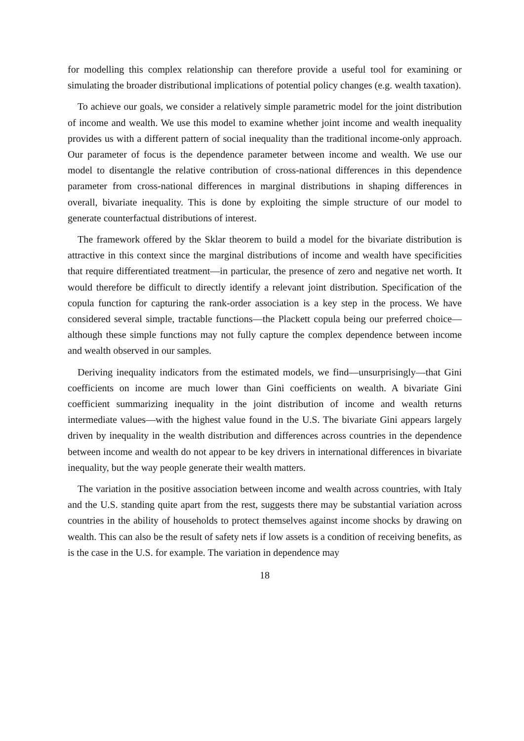for modelling this complex relationship can therefore provide a useful tool for examining or simulating the broader distributional implications of potential policy changes (e.g. wealth taxation).
To achieve our goals, we consider a relatively simple parametric model for the joint distribution of income and wealth. We use this model to examine whether joint income and wealth inequality provides us with a different pattern of social inequality than the traditional income-only approach. Our parameter of focus is the dependence parameter between income and wealth. We use our model to disentangle the relative contribution of cross-national differences in this dependence parameter from cross-national differences in marginal distributions in shaping differences in overall, bivariate inequality. This is done by exploiting the simple structure of our model to generate counterfactual distributions of interest.
The framework offered by the Sklar theorem to build a model for the bivariate distribution is attractive in this context since the marginal distributions of income and wealth have specificities that require differentiated treatment—in particular, the presence of zero and negative net worth. It would therefore be difficult to directly identify a relevant joint distribution. Specification of the copula function for capturing the rank-order association is a key step in the process. We have considered several simple, tractable functions—the Plackett copula being our preferred choice—although these simple functions may not fully capture the complex dependence between income and wealth observed in our samples.
Deriving inequality indicators from the estimated models, we find—unsurprisingly—that Gini coefficients on income are much lower than Gini coefficients on wealth. A bivariate Gini coefficient summarizing inequality in the joint distribution of income and wealth returns intermediate values—with the highest value found in the U.S. The bivariate Gini appears largely driven by inequality in the wealth distribution and differences across countries in the dependence between income and wealth do not appear to be key drivers in international differences in bivariate inequality, but the way people generate their wealth matters.
The variation in the positive association between income and wealth across countries, with Italy and the U.S. standing quite apart from the rest, suggests there may be substantial variation across countries in the ability of households to protect themselves against income shocks by drawing on wealth. This can also be the result of safety nets if low assets is a condition of receiving benefits, as is the case in the U.S. for example. The variation in dependence may
18